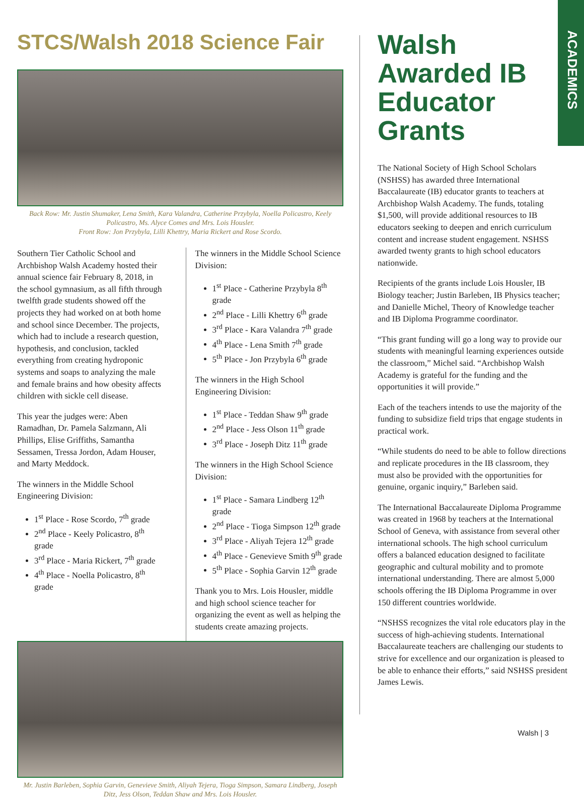ACADEMICS
STCS/Walsh 2018 Science Fair
Back Row: Mr. Justin Shumaker, Lena Smith, Kara Valandra, Catherine Przybyla, Noella Policastro, Keely Policastro, Ms. Alyce Comes and Mrs. Lois Housler.
Front Row: Jon Przybyla, Lilli Khettry, Maria Rickert and Rose Scordo.
Southern Tier Catholic School and Archbishop Walsh Academy hosted their annual science fair February 8, 2018, in the school gymnasium, as all fifth through twelfth grade students showed off the projects they had worked on at both home and school since December. The projects, which had to include a research question, hypothesis, and conclusion, tackled everything from creating hydroponic systems and soaps to analyzing the male and female brains and how obesity affects children with sickle cell disease.
This year the judges were: Aben Ramadhan, Dr. Pamela Salzmann, Ali Phillips, Elise Griffiths, Samantha Sessamen, Tressa Jordon, Adam Houser, and Marty Meddock.
The winners in the Middle School Engineering Division:
1<sup>st</sup> Place - Rose Scordo, 7<sup>th</sup> grade
2<sup>nd</sup> Place - Keely Policastro, 8<sup>th</sup> grade
3<sup>rd</sup> Place - Maria Rickert, 7<sup>th</sup> grade
4<sup>th</sup> Place - Noella Policastro, 8<sup>th</sup> grade
The winners in the Middle School Science Division:
1<sup>st</sup> Place - Catherine Przybyla 8<sup>th</sup> grade
2<sup>nd</sup> Place - Lilli Khettry 6<sup>th</sup> grade
3<sup>rd</sup> Place - Kara Valandra 7<sup>th</sup> grade
4<sup>th</sup> Place - Lena Smith 7<sup>th</sup> grade
5<sup>th</sup> Place - Jon Przybyla 6<sup>th</sup> grade
The winners in the High School Engineering Division:
1<sup>st</sup> Place - Teddan Shaw 9<sup>th</sup> grade
2<sup>nd</sup> Place - Jess Olson 11<sup>th</sup> grade
3<sup>rd</sup> Place - Joseph Ditz 11<sup>th</sup> grade
The winners in the High School Science Division:
1<sup>st</sup> Place - Samara Lindberg 12<sup>th</sup> grade
2<sup>nd</sup> Place - Tioga Simpson 12<sup>th</sup> grade
3<sup>rd</sup> Place - Aliyah Tejera 12<sup>th</sup> grade
4<sup>th</sup> Place - Genevieve Smith 9<sup>th</sup> grade
5<sup>th</sup> Place - Sophia Garvin 12<sup>th</sup> grade
Thank you to Mrs. Lois Housler, middle and high school science teacher for organizing the event as well as helping the students create amazing projects.
Mr. Justin Barleben, Sophia Garvin, Genevieve Smith, Aliyah Tejera, Tioga Simpson, Samara Lindberg, Joseph Ditz, Jess Olson, Teddan Shaw and Mrs. Lois Housler.
Walsh Awarded IB Educator Grants
The National Society of High School Scholars (NSHSS) has awarded three International Baccalaureate (IB) educator grants to teachers at Archbishop Walsh Academy. The funds, totaling $1,500, will provide additional resources to IB educators seeking to deepen and enrich curriculum content and increase student engagement. NSHSS awarded twenty grants to high school educators nationwide.
Recipients of the grants include Lois Housler, IB Biology teacher; Justin Barleben, IB Physics teacher; and Danielle Michel, Theory of Knowledge teacher and IB Diploma Programme coordinator.
“This grant funding will go a long way to provide our students with meaningful learning experiences outside the classroom,” Michel said. “Archbishop Walsh Academy is grateful for the funding and the opportunities it will provide.”
Each of the teachers intends to use the majority of the funding to subsidize field trips that engage students in practical work.
“While students do need to be able to follow directions and replicate procedures in the IB classroom, they must also be provided with the opportunities for genuine, organic inquiry,” Barleben said.
The International Baccalaureate Diploma Programme was created in 1968 by teachers at the International School of Geneva, with assistance from several other international schools. The high school curriculum offers a balanced education designed to facilitate geographic and cultural mobility and to promote international understanding. There are almost 5,000 schools offering the IB Diploma Programme in over 150 different countries worldwide.
“NSHSS recognizes the vital role educators play in the success of high-achieving students. International Baccalaureate teachers are challenging our students to strive for excellence and our organization is pleased to be able to enhance their efforts,” said NSHSS president James Lewis.
Walsh | 3